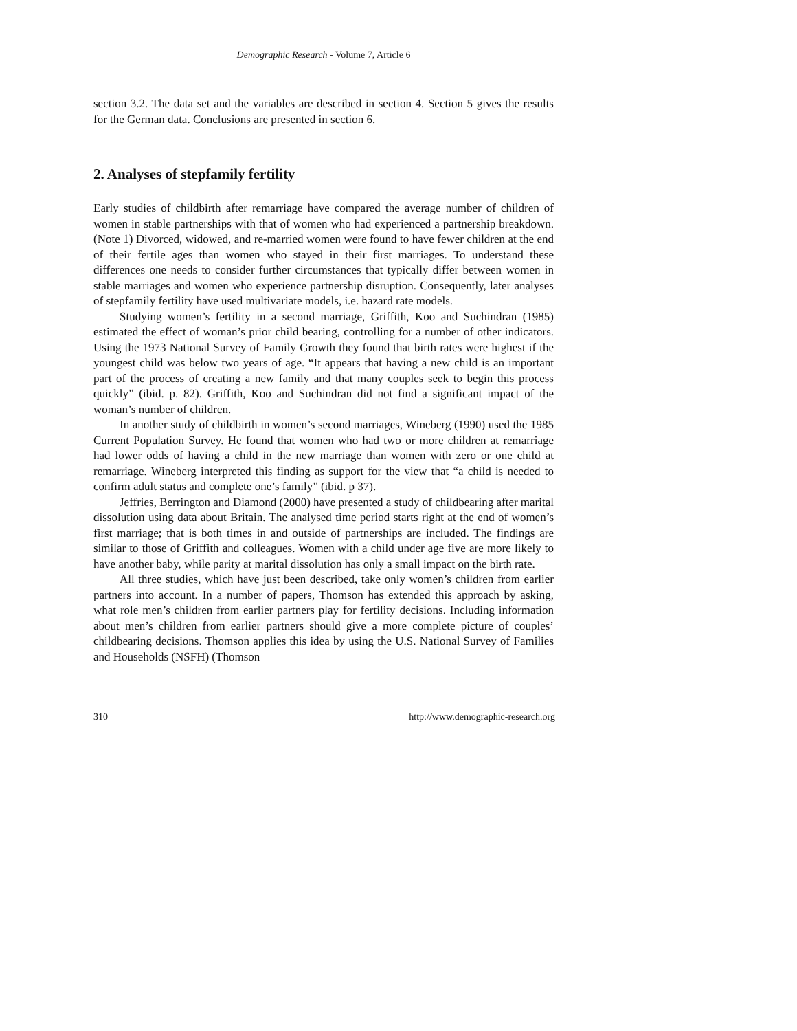Demographic Research - Volume 7, Article 6
section 3.2. The data set and the variables are described in section 4. Section 5 gives the results for the German data. Conclusions are presented in section 6.
2. Analyses of stepfamily fertility
Early studies of childbirth after remarriage have compared the average number of children of women in stable partnerships with that of women who had experienced a partnership breakdown.(Note 1) Divorced, widowed, and re-married women were found to have fewer children at the end of their fertile ages than women who stayed in their first marriages. To understand these differences one needs to consider further circumstances that typically differ between women in stable marriages and women who experience partnership disruption. Consequently, later analyses of stepfamily fertility have used multivariate models, i.e. hazard rate models.
Studying women’s fertility in a second marriage, Griffith, Koo and Suchindran (1985) estimated the effect of woman’s prior child bearing, controlling for a number of other indicators. Using the 1973 National Survey of Family Growth they found that birth rates were highest if the youngest child was below two years of age. “It appears that having a new child is an important part of the process of creating a new family and that many couples seek to begin this process quickly” (ibid. p. 82). Griffith, Koo and Suchindran did not find a significant impact of the woman’s number of children.
In another study of childbirth in women’s second marriages, Wineberg (1990) used the 1985 Current Population Survey. He found that women who had two or more children at remarriage had lower odds of having a child in the new marriage than women with zero or one child at remarriage. Wineberg interpreted this finding as support for the view that “a child is needed to confirm adult status and complete one’s family” (ibid. p 37).
Jeffries, Berrington and Diamond (2000) have presented a study of childbearing after marital dissolution using data about Britain. The analysed time period starts right at the end of women’s first marriage; that is both times in and outside of partnerships are included. The findings are similar to those of Griffith and colleagues. Women with a child under age five are more likely to have another baby, while parity at marital dissolution has only a small impact on the birth rate.
All three studies, which have just been described, take only women’s children from earlier partners into account. In a number of papers, Thomson has extended this approach by asking, what role men’s children from earlier partners play for fertility decisions. Including information about men’s children from earlier partners should give a more complete picture of couples’ childbearing decisions. Thomson applies this idea by using the U.S. National Survey of Families and Households (NSFH) (Thomson
310 http://www.demographic-research.org